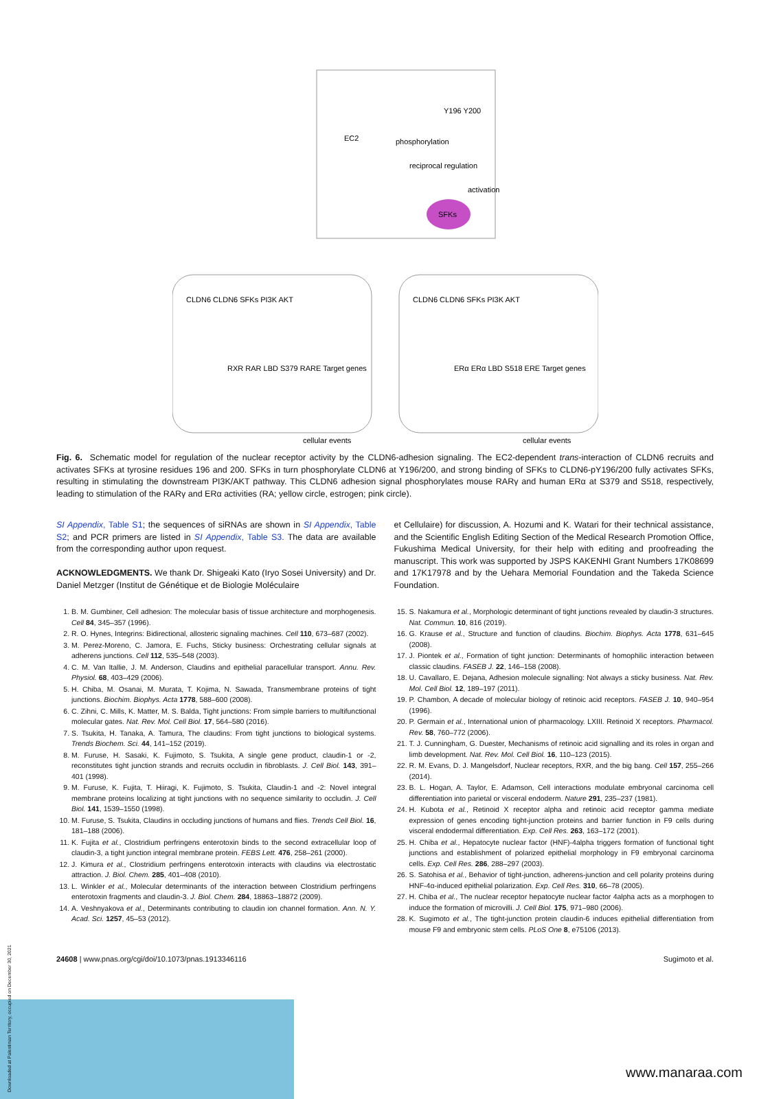Y196 Y200
EC2
phosphorylation
reciprocal regulation
activation
SFKs
CLDN6 CLDN6 SFKs PI3K AKT
RXR RAR LBD S379 RARE Target genes
cellular events
CLDN6 CLDN6 SFKs PI3K AKT
ERα ERα LBD S518 ERE Target genes
cellular events
Fig. 6. Schematic model for regulation of the nuclear receptor activity by the CLDN6-adhesion signaling. The EC2-dependent trans-interaction of CLDN6 recruits and activates SFKs at tyrosine residues 196 and 200. SFKs in turn phosphorylate CLDN6 at Y196/200, and strong binding of SFKs to CLDN6-pY196/200 fully activates SFKs, resulting in stimulating the downstream PI3K/AKT pathway. This CLDN6 adhesion signal phosphorylates mouse RARγ and human ERα at S379 and S518, respectively, leading to stimulation of the RARγ and ERα activities (RA; yellow circle, estrogen; pink circle).
SI Appendix, Table S1; the sequences of siRNAs are shown in SI Appendix, Table S2; and PCR primers are listed in SI Appendix, Table S3. The data are available from the corresponding author upon request.
ACKNOWLEDGMENTS. We thank Dr. Shigeaki Kato (Iryo Sosei University) and Dr. Daniel Metzger (Institut de Génétique et de Biologie Moléculaire
et Cellulaire) for discussion, A. Hozumi and K. Watari for their technical assistance, and the Scientific English Editing Section of the Medical Research Promotion Office, Fukushima Medical University, for their help with editing and proofreading the manuscript. This work was supported by JSPS KAKENHI Grant Numbers 17K08699 and 17K17978 and by the Uehara Memorial Foundation and the Takeda Science Foundation.
1. B. M. Gumbiner, Cell adhesion: The molecular basis of tissue architecture and morphogenesis. Cell 84, 345–357 (1996).
2. R. O. Hynes, Integrins: Bidirectional, allosteric signaling machines. Cell 110, 673–687 (2002).
3. M. Perez-Moreno, C. Jamora, E. Fuchs, Sticky business: Orchestrating cellular signals at adherens junctions. Cell 112, 535–548 (2003).
4. C. M. Van Itallie, J. M. Anderson, Claudins and epithelial paracellular transport. Annu. Rev. Physiol. 68, 403–429 (2006).
5. H. Chiba, M. Osanai, M. Murata, T. Kojima, N. Sawada, Transmembrane proteins of tight junctions. Biochim. Biophys. Acta 1778, 588–600 (2008).
6. C. Zihni, C. Mills, K. Matter, M. S. Balda, Tight junctions: From simple barriers to multifunctional molecular gates. Nat. Rev. Mol. Cell Biol. 17, 564–580 (2016).
7. S. Tsukita, H. Tanaka, A. Tamura, The claudins: From tight junctions to biological systems. Trends Biochem. Sci. 44, 141–152 (2019).
8. M. Furuse, H. Sasaki, K. Fujimoto, S. Tsukita, A single gene product, claudin-1 or -2, reconstitutes tight junction strands and recruits occludin in fibroblasts. J. Cell Biol. 143, 391–401 (1998).
9. M. Furuse, K. Fujita, T. Hiiragi, K. Fujimoto, S. Tsukita, Claudin-1 and -2: Novel integral membrane proteins localizing at tight junctions with no sequence similarity to occludin. J. Cell Biol. 141, 1539–1550 (1998).
10. M. Furuse, S. Tsukita, Claudins in occluding junctions of humans and flies. Trends Cell Biol. 16, 181–188 (2006).
11. K. Fujita et al., Clostridium perfringens enterotoxin binds to the second extracellular loop of claudin-3, a tight junction integral membrane protein. FEBS Lett. 476, 258–261 (2000).
12. J. Kimura et al., Clostridium perfringens enterotoxin interacts with claudins via electrostatic attraction. J. Biol. Chem. 285, 401–408 (2010).
13. L. Winkler et al., Molecular determinants of the interaction between Clostridium perfringens enterotoxin fragments and claudin-3. J. Biol. Chem. 284, 18863–18872 (2009).
14. A. Veshnyakova et al., Determinants contributing to claudin ion channel formation. Ann. N. Y. Acad. Sci. 1257, 45–53 (2012).
15. S. Nakamura et al., Morphologic determinant of tight junctions revealed by claudin-3 structures. Nat. Commun. 10, 816 (2019).
16. G. Krause et al., Structure and function of claudins. Biochim. Biophys. Acta 1778, 631–645 (2008).
17. J. Piontek et al., Formation of tight junction: Determinants of homophilic interaction between classic claudins. FASEB J. 22, 146–158 (2008).
18. U. Cavallaro, E. Dejana, Adhesion molecule signalling: Not always a sticky business. Nat. Rev. Mol. Cell Biol. 12, 189–197 (2011).
19. P. Chambon, A decade of molecular biology of retinoic acid receptors. FASEB J. 10, 940–954 (1996).
20. P. Germain et al., International union of pharmacology. LXIII. Retinoid X receptors. Pharmacol. Rev. 58, 760–772 (2006).
21. T. J. Cunningham, G. Duester, Mechanisms of retinoic acid signalling and its roles in organ and limb development. Nat. Rev. Mol. Cell Biol. 16, 110–123 (2015).
22. R. M. Evans, D. J. Mangelsdorf, Nuclear receptors, RXR, and the big bang. Cell 157, 255–266 (2014).
23. B. L. Hogan, A. Taylor, E. Adamson, Cell interactions modulate embryonal carcinoma cell differentiation into parietal or visceral endoderm. Nature 291, 235–237 (1981).
24. H. Kubota et al., Retinoid X receptor alpha and retinoic acid receptor gamma mediate expression of genes encoding tight-junction proteins and barrier function in F9 cells during visceral endodermal differentiation. Exp. Cell Res. 263, 163–172 (2001).
25. H. Chiba et al., Hepatocyte nuclear factor (HNF)-4alpha triggers formation of functional tight junctions and establishment of polarized epithelial morphology in F9 embryonal carcinoma cells. Exp. Cell Res. 286, 288–297 (2003).
26. S. Satohisa et al., Behavior of tight-junction, adherens-junction and cell polarity proteins during HNF-4α-induced epithelial polarization. Exp. Cell Res. 310, 66–78 (2005).
27. H. Chiba et al., The nuclear receptor hepatocyte nuclear factor 4alpha acts as a morphogen to induce the formation of microvilli. J. Cell Biol. 175, 971–980 (2006).
28. K. Sugimoto et al., The tight-junction protein claudin-6 induces epithelial differentiation from mouse F9 and embryonic stem cells. PLoS One 8, e75106 (2013).
24608 | www.pnas.org/cgi/doi/10.1073/pnas.1913346116 Sugimoto et al.
www.manaraa.com
Downloaded at Palestinian Territory, occupied on December 30, 2021